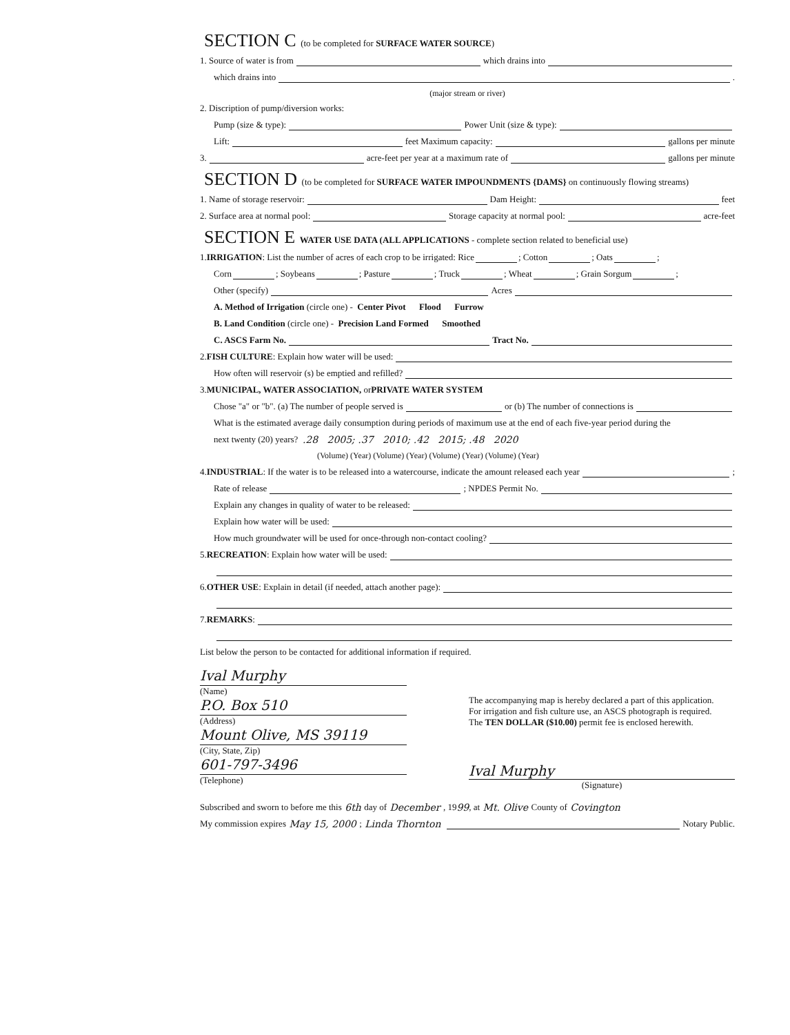SECTION C (to be completed for SURFACE WATER SOURCE)
1. Source of water is from which drains into
which drains into .
(major stream or river)
2. Discription of pump/diversion works:
Pump (size & type): Power Unit (size & type):
Lift: feet Maximum capacity: gallons per minute
3. acre-feet per year at a maximum rate of gallons per minute
SECTION D (to be completed for SURFACE WATER IMPOUNDMENTS {DAMS} on continuously flowing streams)
1. Name of storage reservoir: Dam Height: feet
2. Surface area at normal pool: Storage capacity at normal pool: acre-feet
SECTION E WATER USE DATA (ALL APPLICATIONS - complete section related to beneficial use)
1. IRRIGATION: List the number of acres of each crop to be irrigated: Rice ; Cotton ; Oats ;
Corn ; Soybeans ; Pasture ; Truck ; Wheat ; Grain Sorgum ;
Other (specify) Acres
A. Method of Irrigation (circle one) - Center Pivot Flood Furrow
B. Land Condition (circle one) - Precision Land Formed Smoothed
C. ASCS Farm No. Tract No.
2. FISH CULTURE: Explain how water will be used:
How often will reservoir (s) be emptied and refilled?
3. MUNICIPAL, WATER ASSOCIATION, or PRIVATE WATER SYSTEM
Chose "a" or "b". (a) The number of people served is or (b) The number of connections is
What is the estimated average daily consumption during periods of maximum use at the end of each five-year period during the
next twenty (20) years? .28 2005; .37 2010; .42 2015; .48 2020
(Volume) (Year) (Volume) (Year) (Volume) (Year) (Volume) (Year)
4. INDUSTRIAL: If the water is to be released into a watercourse, indicate the amount released each year ;
Rate of release ; NPDES Permit No.
Explain any changes in quality of water to be released:
Explain how water will be used:
How much groundwater will be used for once-through non-contact cooling?
5. RECREATION: Explain how water will be used:
6. OTHER USE: Explain in detail (if needed, attach another page):
7. REMARKS:
List below the person to be contacted for additional information if required.
Ival Murphy
(Name)
P.O. Box 510
(Address)
Mount Olive, MS 39119
(City, State, Zip)
601-797-3496
(Telephone)
The accompanying map is hereby declared a part of this application.
For irrigation and fish culture use, an ASCS photograph is required.
The TEN DOLLAR ($10.00) permit fee is enclosed herewith.
Ival Murphy
(Signature)
Subscribed and sworn to before me this 6th day of December , 19 99, at Mt. Olive County of Covington
My commission expires May 15, 2000 ; Linda Thornton Notary Public.